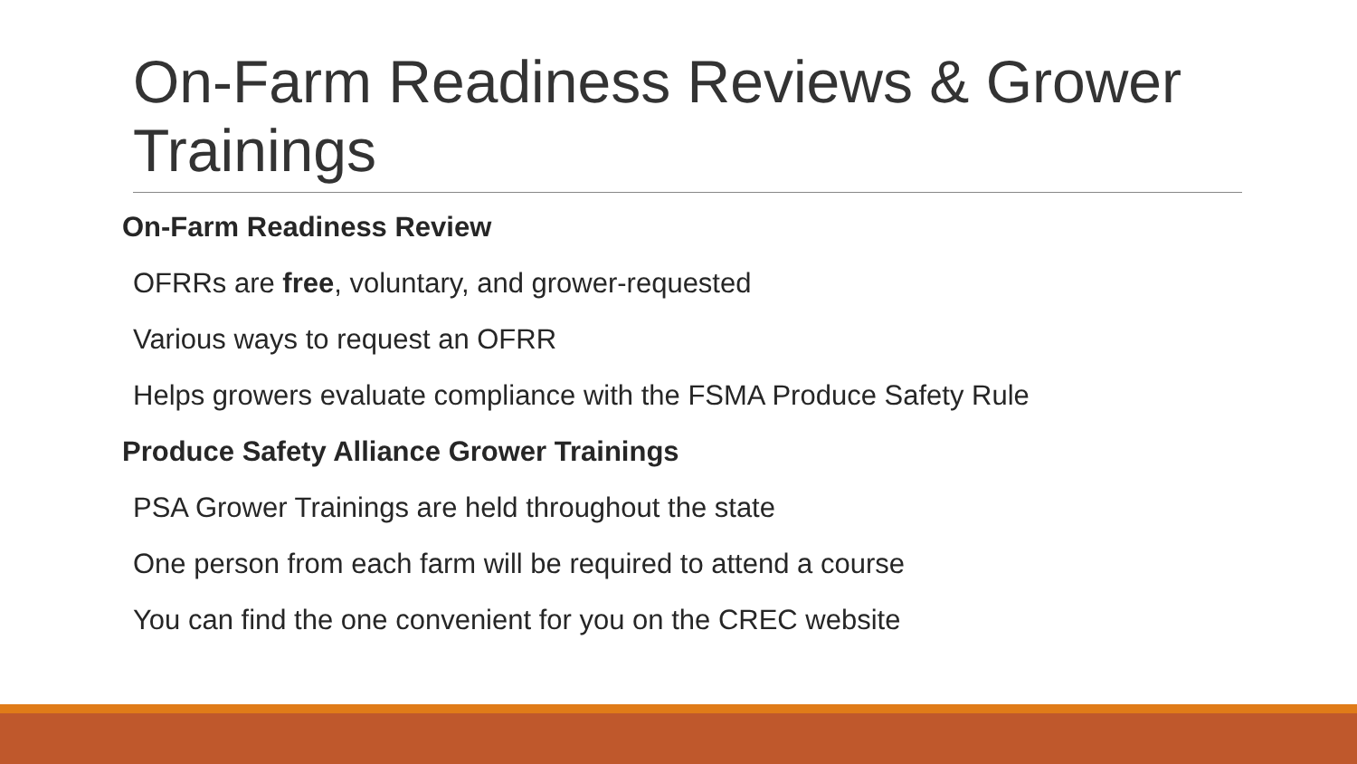On-Farm Readiness Reviews & Grower
Trainings
On-Farm Readiness Review
OFRRs are free, voluntary, and grower-requested
Various ways to request an OFRR
Helps growers evaluate compliance with the FSMA Produce Safety Rule
Produce Safety Alliance Grower Trainings
PSA Grower Trainings are held throughout the state
One person from each farm will be required to attend a course
You can find the one convenient for you on the CREC website